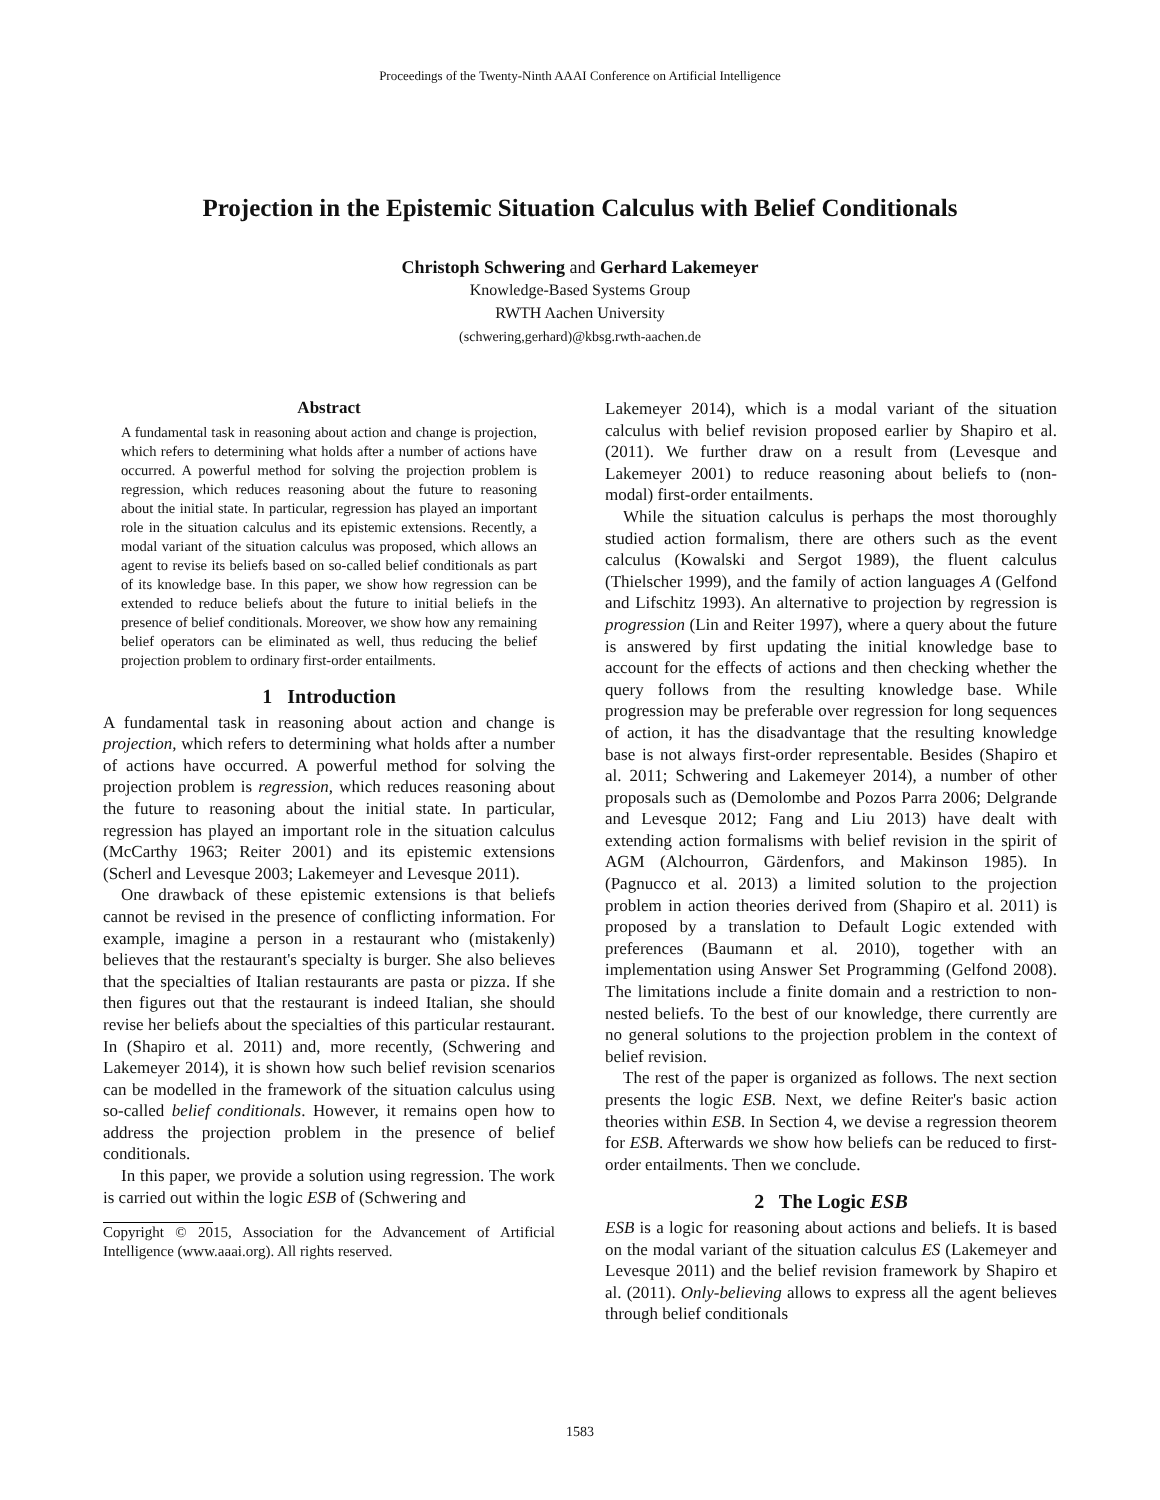Proceedings of the Twenty-Ninth AAAI Conference on Artificial Intelligence
Projection in the Epistemic Situation Calculus with Belief Conditionals
Christoph Schwering and Gerhard Lakemeyer
Knowledge-Based Systems Group
RWTH Aachen University
(schwering,gerhard)@kbsg.rwth-aachen.de
Abstract
A fundamental task in reasoning about action and change is projection, which refers to determining what holds after a number of actions have occurred. A powerful method for solving the projection problem is regression, which reduces reasoning about the future to reasoning about the initial state. In particular, regression has played an important role in the situation calculus and its epistemic extensions. Recently, a modal variant of the situation calculus was proposed, which allows an agent to revise its beliefs based on so-called belief conditionals as part of its knowledge base. In this paper, we show how regression can be extended to reduce beliefs about the future to initial beliefs in the presence of belief conditionals. Moreover, we show how any remaining belief operators can be eliminated as well, thus reducing the belief projection problem to ordinary first-order entailments.
1 Introduction
A fundamental task in reasoning about action and change is projection, which refers to determining what holds after a number of actions have occurred. A powerful method for solving the projection problem is regression, which reduces reasoning about the future to reasoning about the initial state. In particular, regression has played an important role in the situation calculus (McCarthy 1963; Reiter 2001) and its epistemic extensions (Scherl and Levesque 2003; Lakemeyer and Levesque 2011).
One drawback of these epistemic extensions is that beliefs cannot be revised in the presence of conflicting information. For example, imagine a person in a restaurant who (mistakenly) believes that the restaurant's specialty is burger. She also believes that the specialties of Italian restaurants are pasta or pizza. If she then figures out that the restaurant is indeed Italian, she should revise her beliefs about the specialties of this particular restaurant. In (Shapiro et al. 2011) and, more recently, (Schwering and Lakemeyer 2014), it is shown how such belief revision scenarios can be modelled in the framework of the situation calculus using so-called belief conditionals. However, it remains open how to address the projection problem in the presence of belief conditionals.
In this paper, we provide a solution using regression. The work is carried out within the logic ESB of (Schwering and
Copyright © 2015, Association for the Advancement of Artificial Intelligence (www.aaai.org). All rights reserved.
Lakemeyer 2014), which is a modal variant of the situation calculus with belief revision proposed earlier by Shapiro et al. (2011). We further draw on a result from (Levesque and Lakemeyer 2001) to reduce reasoning about beliefs to (non-modal) first-order entailments.
While the situation calculus is perhaps the most thoroughly studied action formalism, there are others such as the event calculus (Kowalski and Sergot 1989), the fluent calculus (Thielscher 1999), and the family of action languages A (Gelfond and Lifschitz 1993). An alternative to projection by regression is progression (Lin and Reiter 1997), where a query about the future is answered by first updating the initial knowledge base to account for the effects of actions and then checking whether the query follows from the resulting knowledge base. While progression may be preferable over regression for long sequences of action, it has the disadvantage that the resulting knowledge base is not always first-order representable. Besides (Shapiro et al. 2011; Schwering and Lakemeyer 2014), a number of other proposals such as (Demolombe and Pozos Parra 2006; Delgrande and Levesque 2012; Fang and Liu 2013) have dealt with extending action formalisms with belief revision in the spirit of AGM (Alchourron, Gärdenfors, and Makinson 1985). In (Pagnucco et al. 2013) a limited solution to the projection problem in action theories derived from (Shapiro et al. 2011) is proposed by a translation to Default Logic extended with preferences (Baumann et al. 2010), together with an implementation using Answer Set Programming (Gelfond 2008). The limitations include a finite domain and a restriction to non-nested beliefs. To the best of our knowledge, there currently are no general solutions to the projection problem in the context of belief revision.
The rest of the paper is organized as follows. The next section presents the logic ESB. Next, we define Reiter's basic action theories within ESB. In Section 4, we devise a regression theorem for ESB. Afterwards we show how beliefs can be reduced to first-order entailments. Then we conclude.
2 The Logic ESB
ESB is a logic for reasoning about actions and beliefs. It is based on the modal variant of the situation calculus ES (Lakemeyer and Levesque 2011) and the belief revision framework by Shapiro et al. (2011). Only-believing allows to express all the agent believes through belief conditionals
1583